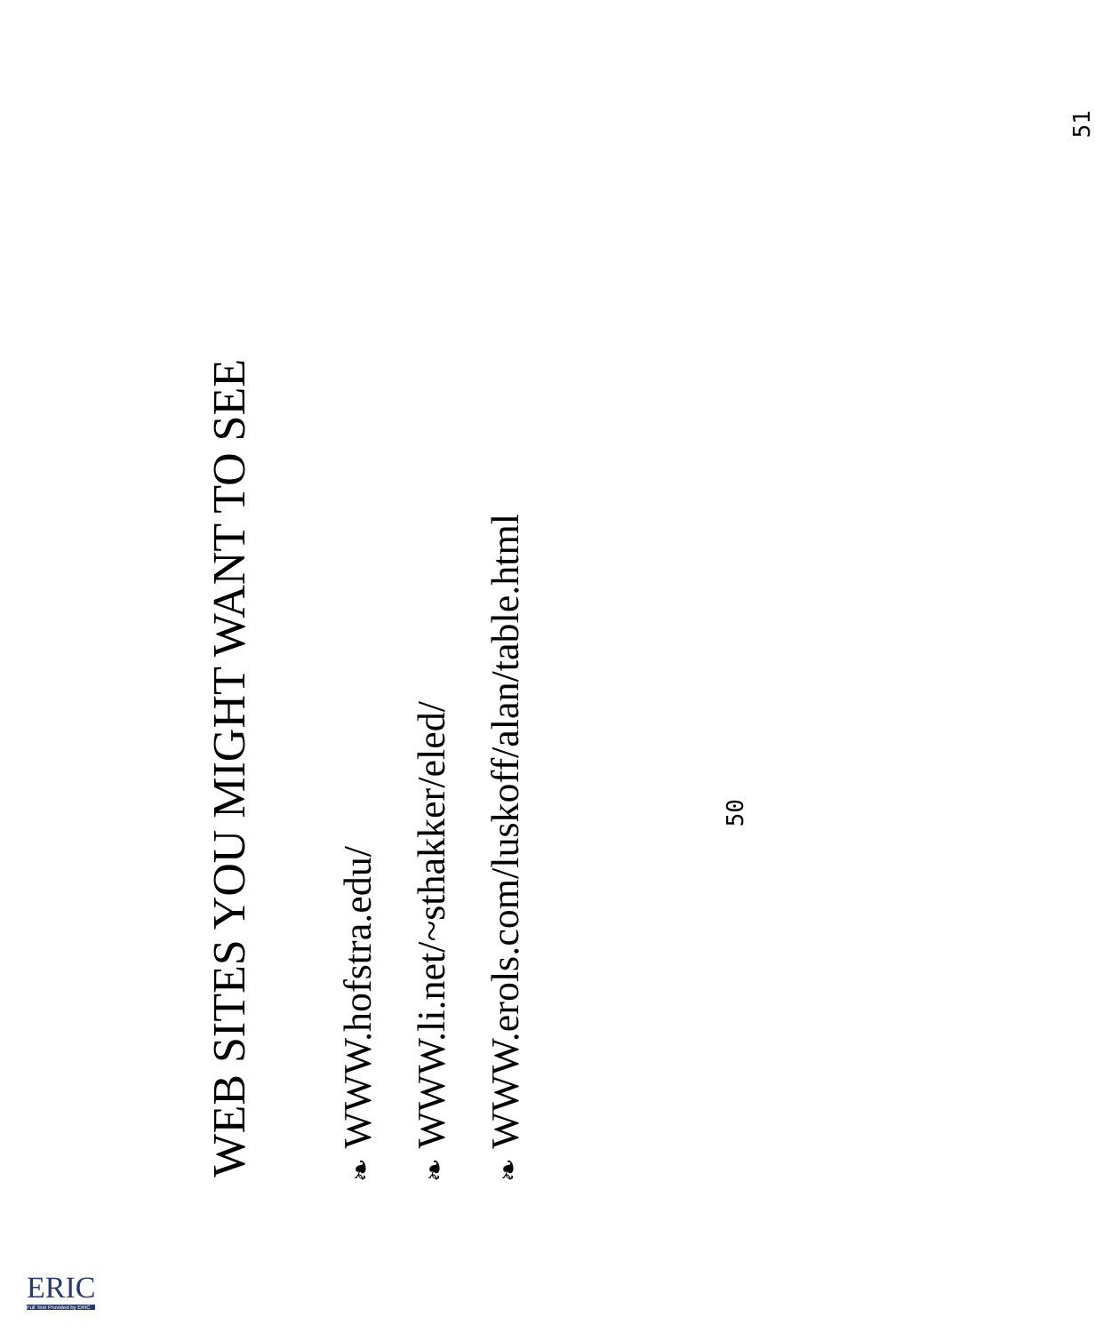WEB SITES YOU MIGHT WANT TO SEE
❧ WWW.hofstra.edu/
❧ WWW.li.net/~sthakker/eled/
❧ WWW.erols.com/luskoff/alan/table.html
50
51
ERIC
Full Text Provided by ERIC